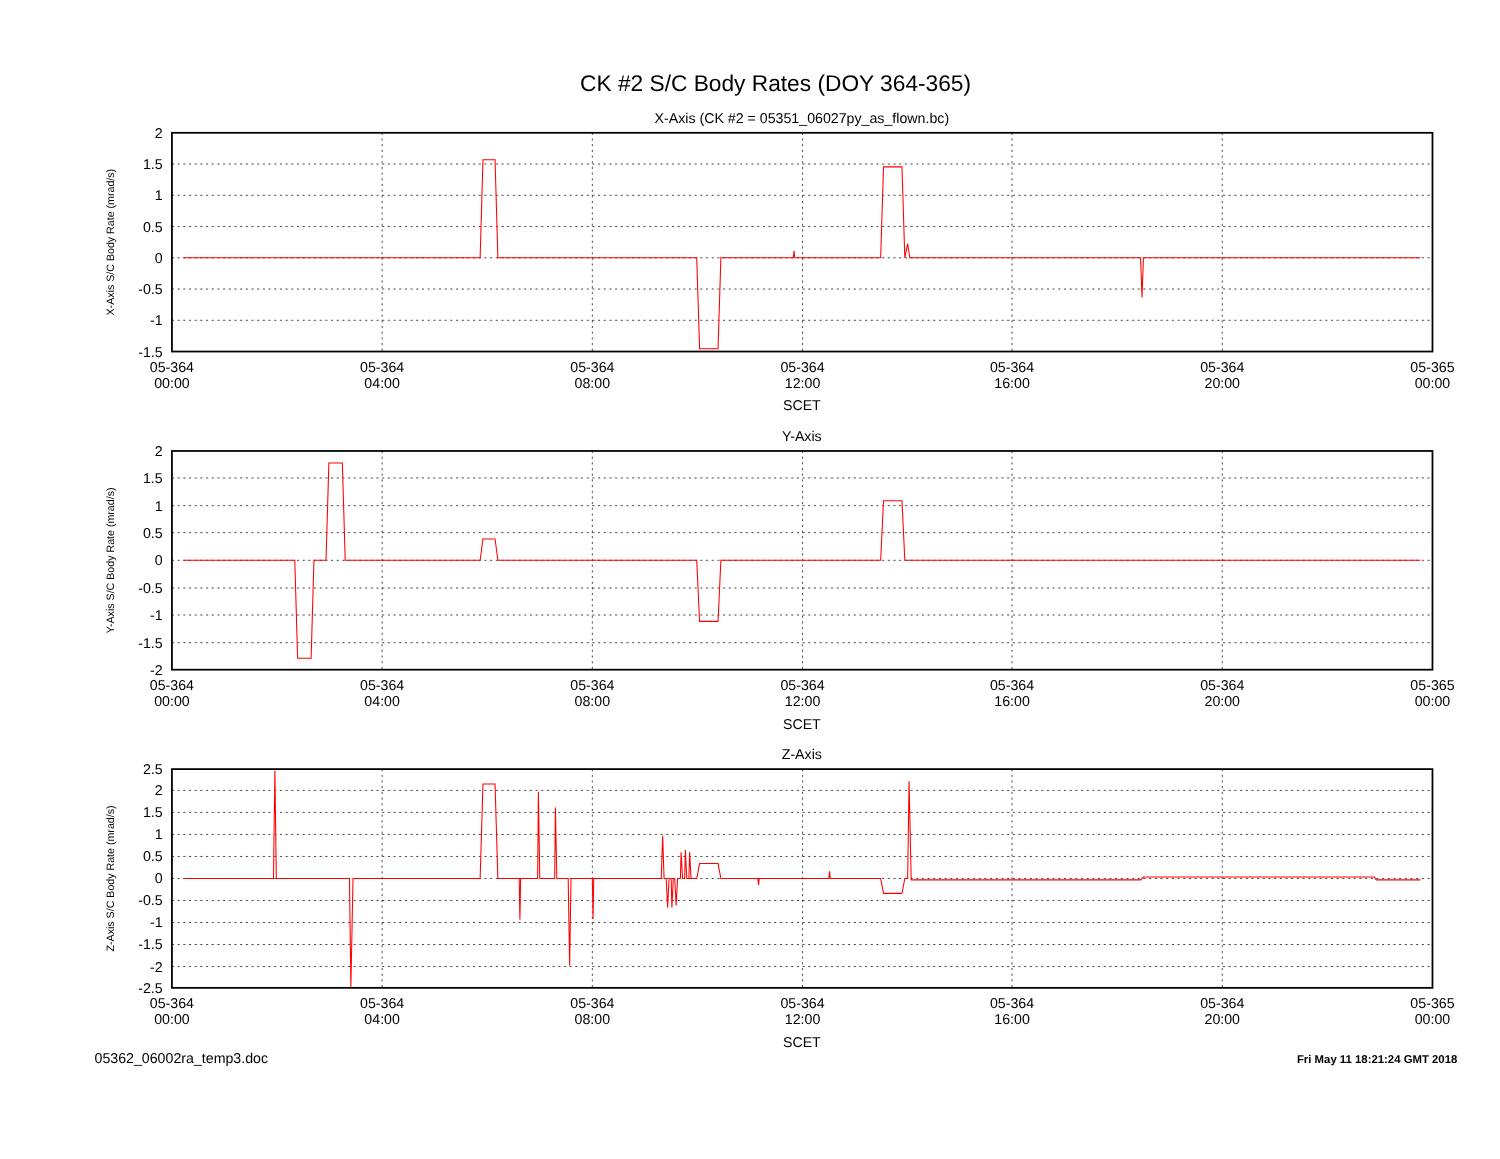CK #2 S/C Body Rates (DOY 364-365)
X-Axis (CK #2 = 05351_06027py_as_flown.bc)
2
1.5
1
0.5
0
-0.5
-1
-1.5
X-Axis S/C Body Rate (mrad/s)
05-364
00:00
05-364
04:00
05-364
08:00
05-364
12:00
05-364
16:00
05-364
20:00
05-365
00:00
SCET
Y-Axis
2
1.5
1
0.5
0
-0.5
-1
-1.5
-2
Y-Axis S/C Body Rate (mrad/s)
05-364
00:00
05-364
04:00
05-364
08:00
05-364
12:00
05-364
16:00
05-364
20:00
05-365
00:00
SCET
Z-Axis
2.5
2
1.5
1
0.5
0
-0.5
-1
-1.5
-2
-2.5
Z-Axis S/C Body Rate (mrad/s)
05-364
00:00
05-364
04:00
05-364
08:00
05-364
12:00
05-364
16:00
05-364
20:00
05-365
00:00
SCET
05362_06002ra_temp3.doc
Fri May 11 18:21:24 GMT 2018